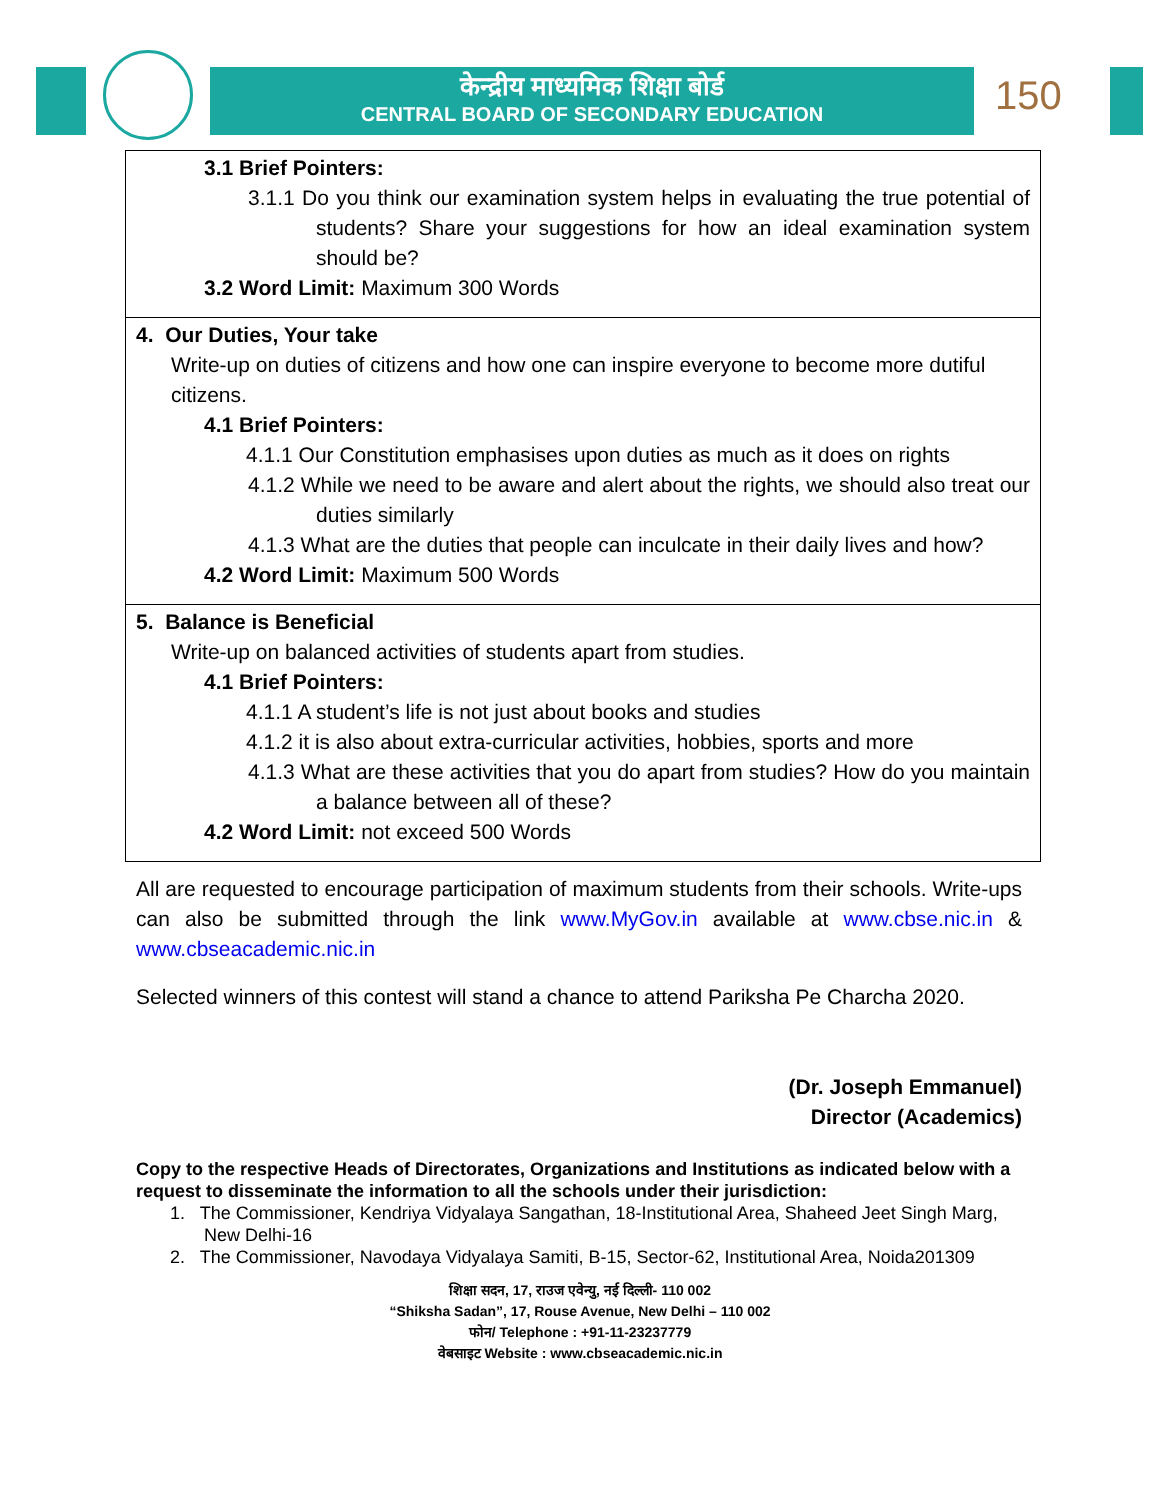केन्द्रीय माध्यमिक शिक्षा बोर्ड
CENTRAL BOARD OF SECONDARY EDUCATION
150
| 3.1 Brief Pointers: 3.1.1 Do you think our examination system helps in evaluating the true potential of students? Share your suggestions for how an ideal examination system should be? 3.2 Word Limit: Maximum 300 Words |
| 4. Our Duties, Your take Write-up on duties of citizens and how one can inspire everyone to become more dutiful citizens. 4.1 Brief Pointers: 4.1.1 Our Constitution emphasises upon duties as much as it does on rights 4.1.2 While we need to be aware and alert about the rights, we should also treat our duties similarly 4.1.3 What are the duties that people can inculcate in their daily lives and how? 4.2 Word Limit: Maximum 500 Words |
| 5. Balance is Beneficial Write-up on balanced activities of students apart from studies. 4.1 Brief Pointers: 4.1.1 A student’s life is not just about books and studies 4.1.2 it is also about extra-curricular activities, hobbies, sports and more 4.1.3 What are these activities that you do apart from studies? How do you maintain a balance between all of these? 4.2 Word Limit: not exceed 500 Words |
All are requested to encourage participation of maximum students from their schools. Write-ups can also be submitted through the link www.MyGov.in available at www.cbse.nic.in & www.cbseacademic.nic.in
Selected winners of this contest will stand a chance to attend Pariksha Pe Charcha 2020.
(Dr. Joseph Emmanuel)
Director (Academics)
Copy to the respective Heads of Directorates, Organizations and Institutions as indicated below with a request to disseminate the information to all the schools under their jurisdiction:
1. The Commissioner, Kendriya Vidyalaya Sangathan, 18-Institutional Area, Shaheed Jeet Singh Marg, New Delhi-16
2. The Commissioner, Navodaya Vidyalaya Samiti, B-15, Sector-62, Institutional Area, Noida201309
शिक्षा सदन, 17, राउज एवेन्यु, नई दिल्ली- 110 002
“Shiksha Sadan”, 17, Rouse Avenue, New Delhi – 110 002
फोन/ Telephone : +91-11-23237779
वेबसाइट Website : www.cbseacademic.nic.in